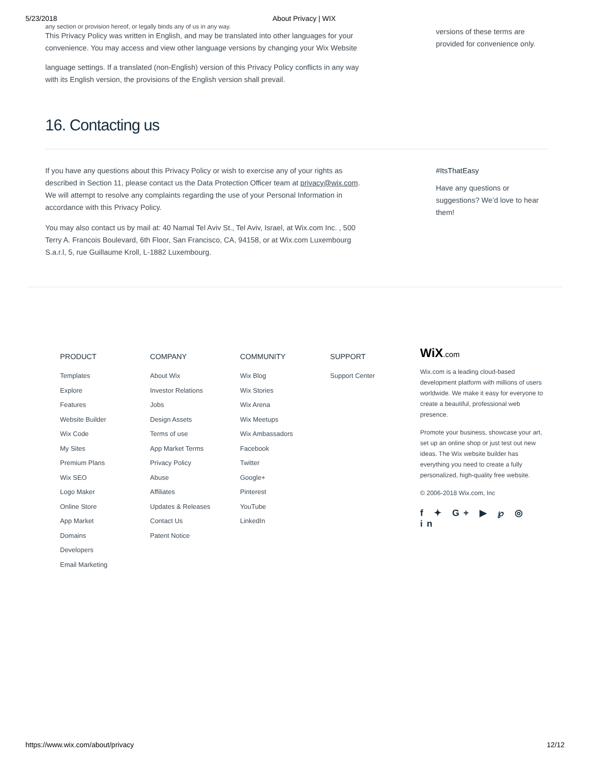5/23/2018 About Privacy | WIX
any section or provision hereof, or legally binds any of us in any way.
This Privacy Policy was written in English, and may be translated into other languages for your convenience. You may access and view other language versions by changing your Wix Website
language settings. If a translated (non-English) version of this Privacy Policy conflicts in any way with its English version, the provisions of the English version shall prevail.
versions of these terms are provided for convenience only.
16. Contacting us
If you have any questions about this Privacy Policy or wish to exercise any of your rights as described in Section 11, please contact us the Data Protection Officer team at privacy@wix.com. We will attempt to resolve any complaints regarding the use of your Personal Information in accordance with this Privacy Policy.
You may also contact us by mail at: 40 Namal Tel Aviv St., Tel Aviv, Israel, at Wix.com Inc. , 500 Terry A. Francois Boulevard, 6th Floor, San Francisco, CA, 94158, or at Wix.com Luxembourg S.a.r.l, 5, rue Guillaume Kroll, L-1882 Luxembourg.
#ItsThatEasy
Have any questions or suggestions? We’d love to hear them!
PRODUCT
Templates
Explore
Features
Website Builder
Wix Code
My Sites
Premium Plans
Wix SEO
Logo Maker
Online Store
App Market
Domains
Developers
Email Marketing
COMPANY
About Wix
Investor Relations
Jobs
Design Assets
Terms of use
App Market Terms
Privacy Policy
Abuse
Affiliates
Updates & Releases
Contact Us
Patent Notice
COMMUNITY
Wix Blog
Wix Stories
Wix Arena
Wix Meetups
Wix Ambassadors
Facebook
Twitter
Google+
Pinterest
YouTube
LinkedIn
SUPPORT
Support Center
WiX.com
Wix.com is a leading cloud-based development platform with millions of users worldwide. We make it easy for everyone to create a beautiful, professional web presence.
Promote your business, showcase your art, set up an online shop or just test out new ideas. The Wix website builder has everything you need to create a fully personalized, high-quality free website.
© 2006-2018 Wix.com, Inc
f ✦ G+ ▶ ℘ ◎ in
https://www.wix.com/about/privacy 12/12